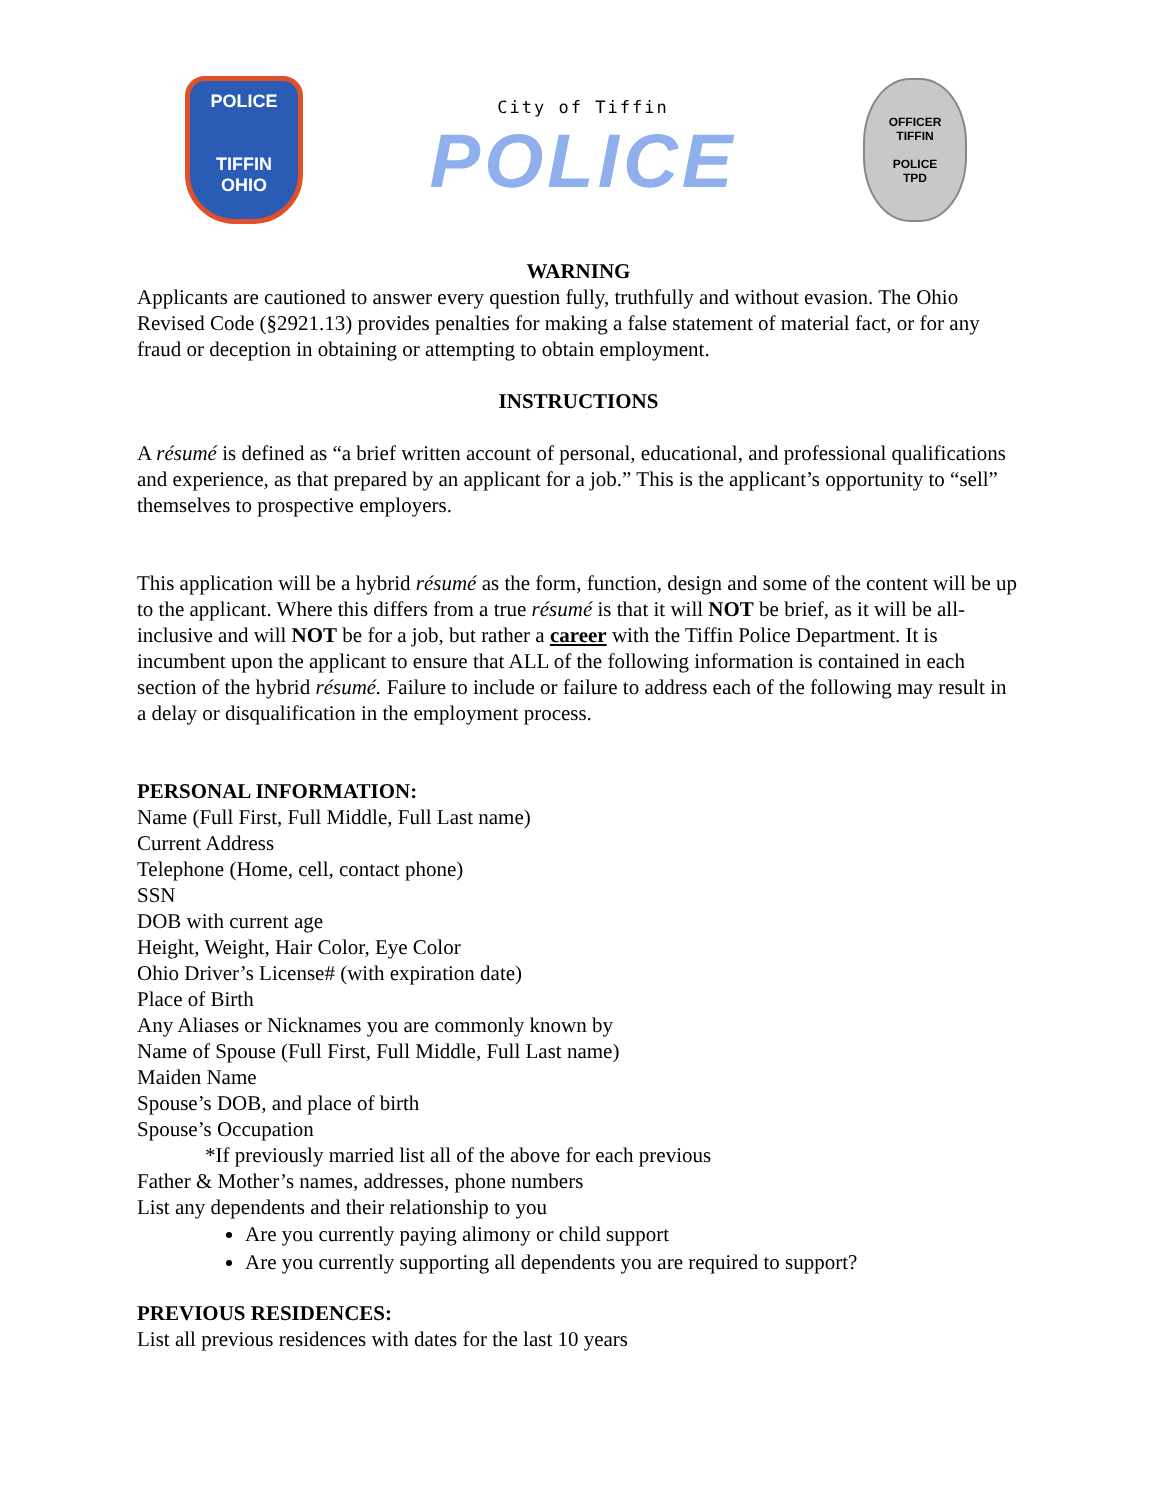POLICE
TIFFIN
OHIO
City of Tiffin
POLICE
OFFICER
TIFFIN
POLICE
TPD
WARNING
Applicants are cautioned to answer every question fully, truthfully and without evasion. The Ohio Revised Code (§2921.13) provides penalties for making a false statement of material fact, or for any fraud or deception in obtaining or attempting to obtain employment.
INSTRUCTIONS
A résumé is defined as “a brief written account of personal, educational, and professional qualifications and experience, as that prepared by an applicant for a job.” This is the applicant’s opportunity to “sell” themselves to prospective employers.
This application will be a hybrid résumé as the form, function, design and some of the content will be up to the applicant. Where this differs from a true résumé is that it will NOT be brief, as it will be all-inclusive and will NOT be for a job, but rather a career with the Tiffin Police Department. It is incumbent upon the applicant to ensure that ALL of the following information is contained in each section of the hybrid résumé. Failure to include or failure to address each of the following may result in a delay or disqualification in the employment process.
PERSONAL INFORMATION:
Name (Full First, Full Middle, Full Last name)
Current Address
Telephone (Home, cell, contact phone)
SSN
DOB with current age
Height, Weight, Hair Color, Eye Color
Ohio Driver’s License# (with expiration date)
Place of Birth
Any Aliases or Nicknames you are commonly known by
Name of Spouse (Full First, Full Middle, Full Last name)
Maiden Name
Spouse’s DOB, and place of birth
Spouse’s Occupation
*If previously married list all of the above for each previous
Father & Mother’s names, addresses, phone numbers
List any dependents and their relationship to you
Are you currently paying alimony or child support
Are you currently supporting all dependents you are required to support?
PREVIOUS RESIDENCES:
List all previous residences with dates for the last 10 years